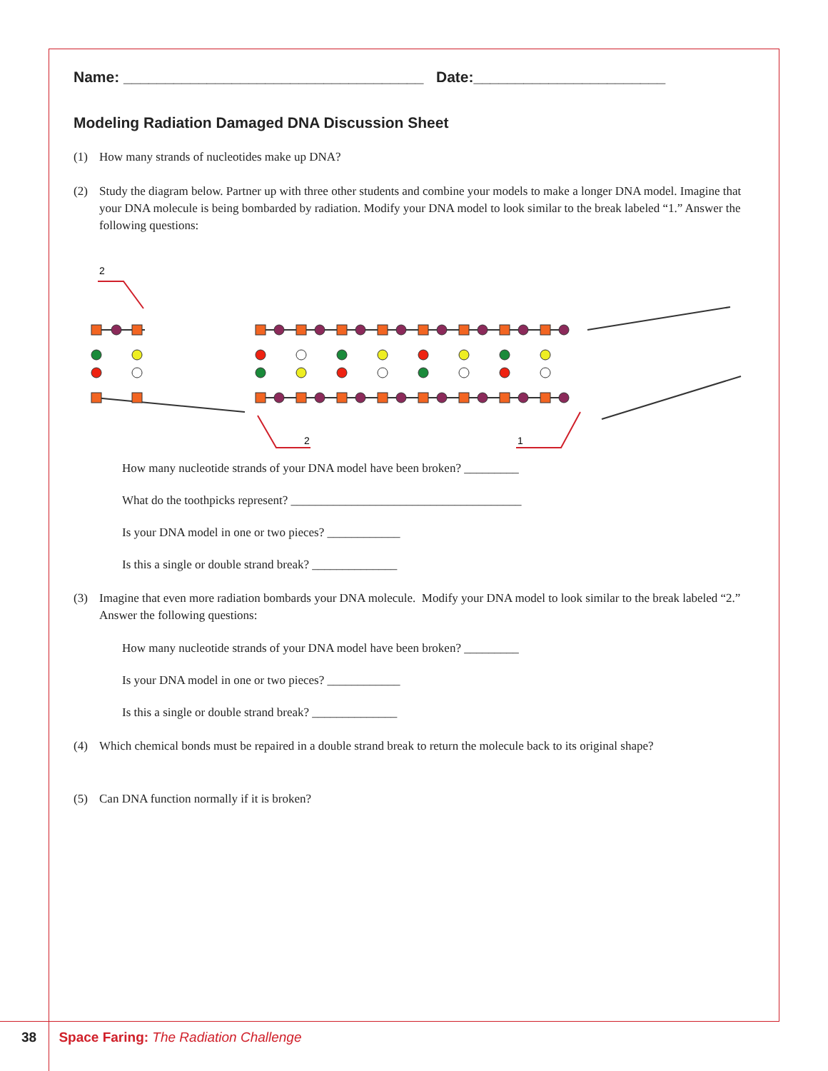Name: ____________________________________ Date:_______________________
Modeling Radiation Damaged DNA Discussion Sheet
(1) How many strands of nucleotides make up DNA?
(2) Study the diagram below. Partner up with three other students and combine your models to make a longer DNA model. Imagine that your DNA molecule is being bombarded by radiation. Modify your DNA model to look similar to the break labeled “1.” Answer the following questions:
2
2
1
How many nucleotide strands of your DNA model have been broken? _________
What do the toothpicks represent? ______________________________________
Is your DNA model in one or two pieces? ____________
Is this a single or double strand break? ______________
(3) Imagine that even more radiation bombards your DNA molecule. Modify your DNA model to look similar to the break labeled “2.” Answer the following questions:
How many nucleotide strands of your DNA model have been broken? _________
Is your DNA model in one or two pieces? ____________
Is this a single or double strand break? ______________
(4) Which chemical bonds must be repaired in a double strand break to return the molecule back to its original shape?
(5) Can DNA function normally if it is broken?
38 Space Faring: The Radiation Challenge